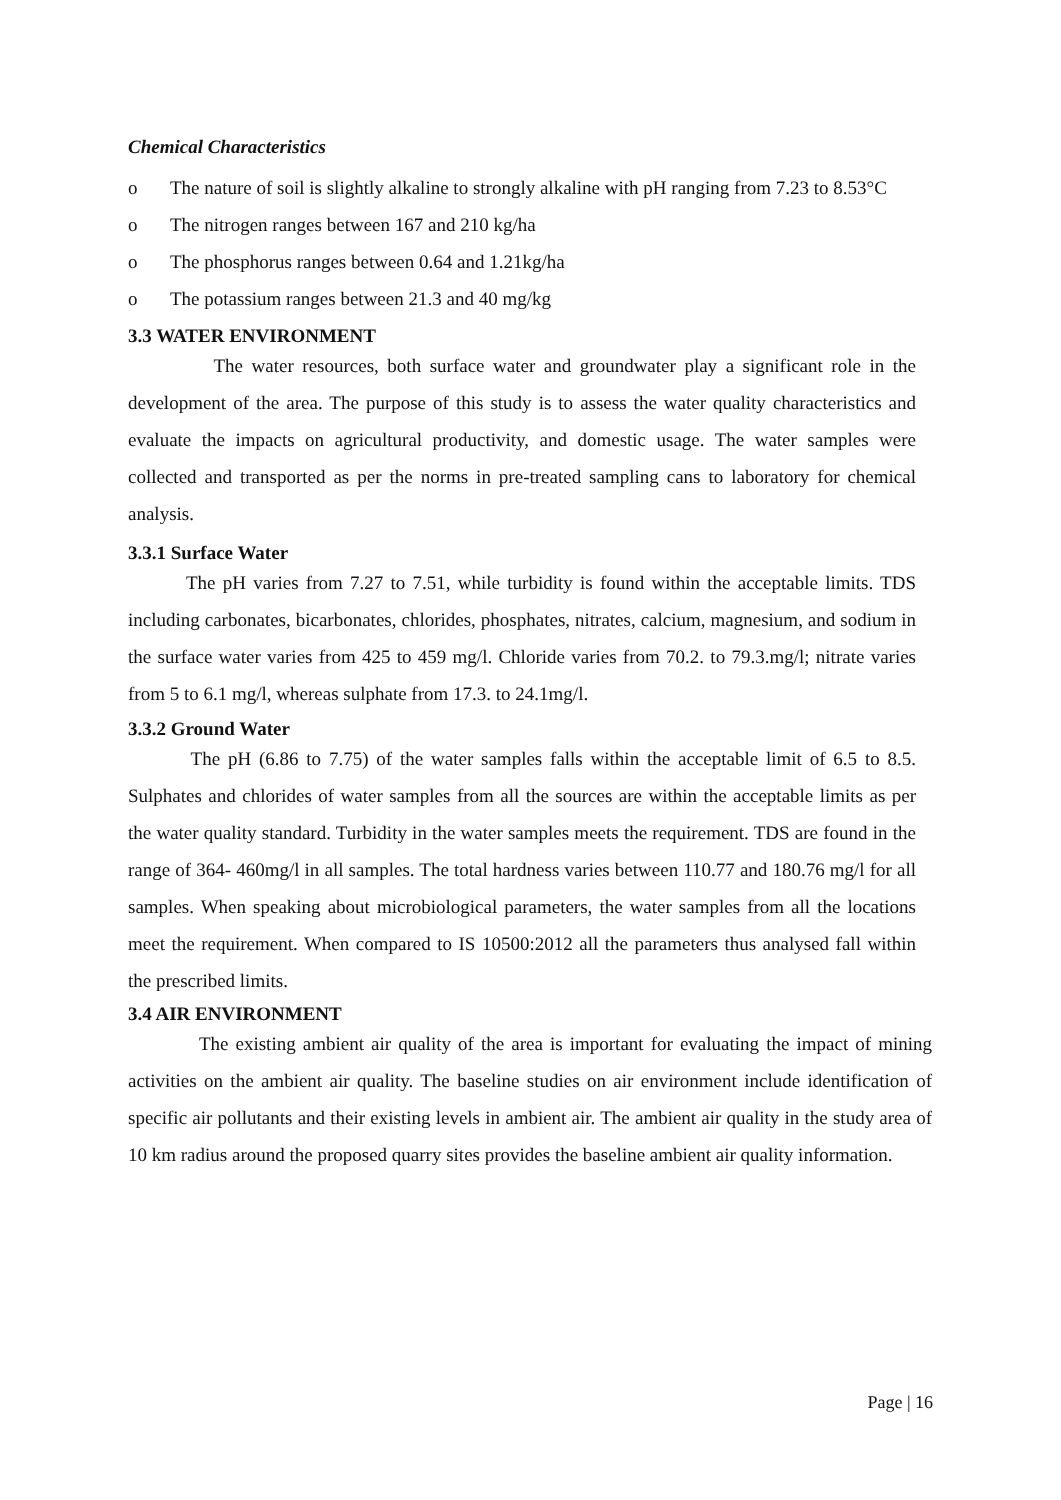Chemical Characteristics
o The nature of soil is slightly alkaline to strongly alkaline with pH ranging from 7.23 to 8.53°C
o The nitrogen ranges between 167 and 210 kg/ha
o The phosphorus ranges between 0.64 and 1.21kg/ha
o The potassium ranges between 21.3 and 40 mg/kg
3.3 WATER ENVIRONMENT
The water resources, both surface water and groundwater play a significant role in the development of the area. The purpose of this study is to assess the water quality characteristics and evaluate the impacts on agricultural productivity, and domestic usage. The water samples were collected and transported as per the norms in pre-treated sampling cans to laboratory for chemical analysis.
3.3.1 Surface Water
The pH varies from 7.27 to 7.51, while turbidity is found within the acceptable limits. TDS including carbonates, bicarbonates, chlorides, phosphates, nitrates, calcium, magnesium, and sodium in the surface water varies from 425 to 459 mg/l. Chloride varies from 70.2. to 79.3.mg/l; nitrate varies from 5 to 6.1 mg/l, whereas sulphate from 17.3. to 24.1mg/l.
3.3.2 Ground Water
The pH (6.86 to 7.75) of the water samples falls within the acceptable limit of 6.5 to 8.5. Sulphates and chlorides of water samples from all the sources are within the acceptable limits as per the water quality standard. Turbidity in the water samples meets the requirement. TDS are found in the range of 364- 460mg/l in all samples. The total hardness varies between 110.77 and 180.76 mg/l for all samples. When speaking about microbiological parameters, the water samples from all the locations meet the requirement. When compared to IS 10500:2012 all the parameters thus analysed fall within the prescribed limits.
3.4 AIR ENVIRONMENT
The existing ambient air quality of the area is important for evaluating the impact of mining activities on the ambient air quality. The baseline studies on air environment include identification of specific air pollutants and their existing levels in ambient air. The ambient air quality in the study area of 10 km radius around the proposed quarry sites provides the baseline ambient air quality information.
Page | 16